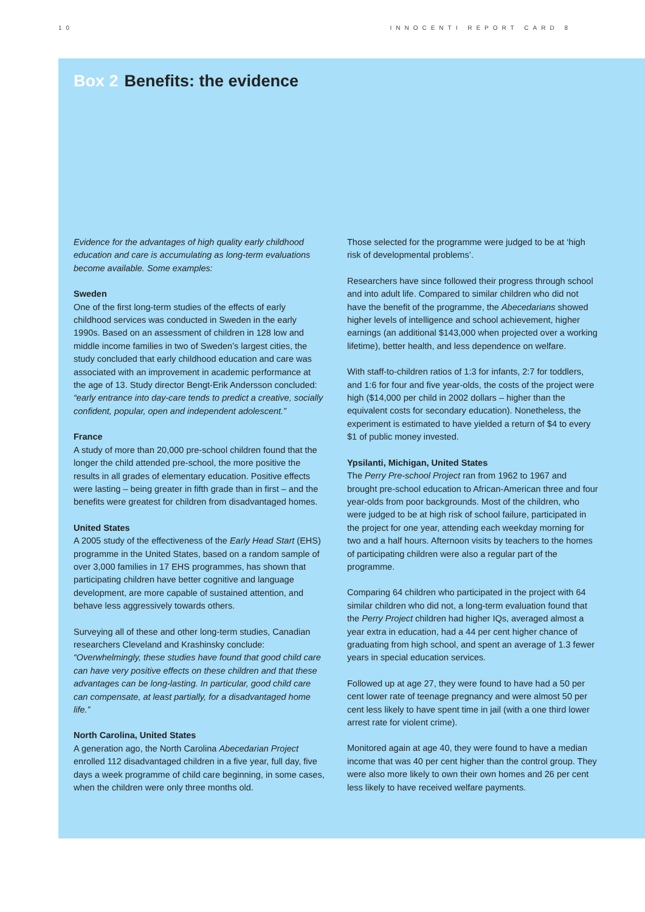10 INNOCENTI REPORT CARD 8
Box 2 Benefits: the evidence
Evidence for the advantages of high quality early childhood education and care is accumulating as long-term evaluations become available. Some examples:
Sweden
One of the first long-term studies of the effects of early childhood services was conducted in Sweden in the early 1990s. Based on an assessment of children in 128 low and middle income families in two of Sweden’s largest cities, the study concluded that early childhood education and care was associated with an improvement in academic performance at the age of 13. Study director Bengt-Erik Andersson concluded: “early entrance into day-care tends to predict a creative, socially confident, popular, open and independent adolescent.”
France
A study of more than 20,000 pre-school children found that the longer the child attended pre-school, the more positive the results in all grades of elementary education. Positive effects were lasting – being greater in fifth grade than in first – and the benefits were greatest for children from disadvantaged homes.
United States
A 2005 study of the effectiveness of the Early Head Start (EHS) programme in the United States, based on a random sample of over 3,000 families in 17 EHS programmes, has shown that participating children have better cognitive and language development, are more capable of sustained attention, and behave less aggressively towards others.
Surveying all of these and other long-term studies, Canadian researchers Cleveland and Krashinsky conclude: “Overwhelmingly, these studies have found that good child care can have very positive effects on these children and that these advantages can be long-lasting. In particular, good child care can compensate, at least partially, for a disadvantaged home life.”
North Carolina, United States
A generation ago, the North Carolina Abecedarian Project enrolled 112 disadvantaged children in a five year, full day, five days a week programme of child care beginning, in some cases, when the children were only three months old.
Those selected for the programme were judged to be at ‘high risk of developmental problems’.
Researchers have since followed their progress through school and into adult life. Compared to similar children who did not have the benefit of the programme, the Abecedarians showed higher levels of intelligence and school achievement, higher earnings (an additional $143,000 when projected over a working lifetime), better health, and less dependence on welfare.
With staff-to-children ratios of 1:3 for infants, 2:7 for toddlers, and 1:6 for four and five year-olds, the costs of the project were high ($14,000 per child in 2002 dollars – higher than the equivalent costs for secondary education). Nonetheless, the experiment is estimated to have yielded a return of $4 to every $1 of public money invested.
Ypsilanti, Michigan, United States
The Perry Pre-school Project ran from 1962 to 1967 and brought pre-school education to African-American three and four year-olds from poor backgrounds. Most of the children, who were judged to be at high risk of school failure, participated in the project for one year, attending each weekday morning for two and a half hours. Afternoon visits by teachers to the homes of participating children were also a regular part of the programme.
Comparing 64 children who participated in the project with 64 similar children who did not, a long-term evaluation found that the Perry Project children had higher IQs, averaged almost a year extra in education, had a 44 per cent higher chance of graduating from high school, and spent an average of 1.3 fewer years in special education services.
Followed up at age 27, they were found to have had a 50 per cent lower rate of teenage pregnancy and were almost 50 per cent less likely to have spent time in jail (with a one third lower arrest rate for violent crime).
Monitored again at age 40, they were found to have a median income that was 40 per cent higher than the control group. They were also more likely to own their own homes and 26 per cent less likely to have received welfare payments.